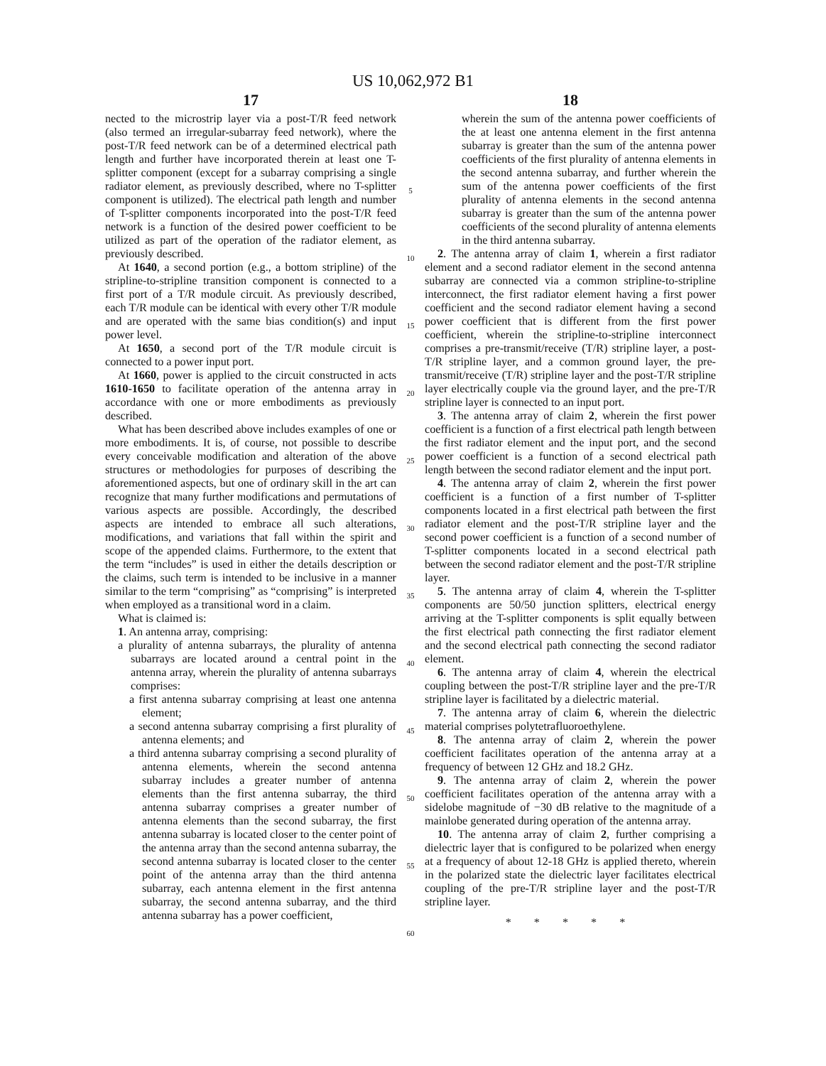US 10,062,972 B1
17
nected to the microstrip layer via a post-T/R feed network (also termed an irregular-subarray feed network), where the post-T/R feed network can be of a determined electrical path length and further have incorporated therein at least one T-splitter component (except for a subarray comprising a single radiator element, as previously described, where no T-splitter component is utilized). The electrical path length and number of T-splitter components incorporated into the post-T/R feed network is a function of the desired power coefficient to be utilized as part of the operation of the radiator element, as previously described.
At 1640, a second portion (e.g., a bottom stripline) of the stripline-to-stripline transition component is connected to a first port of a T/R module circuit. As previously described, each T/R module can be identical with every other T/R module and are operated with the same bias condition(s) and input power level.
At 1650, a second port of the T/R module circuit is connected to a power input port.
At 1660, power is applied to the circuit constructed in acts 1610-1650 to facilitate operation of the antenna array in accordance with one or more embodiments as previously described.
What has been described above includes examples of one or more embodiments. It is, of course, not possible to describe every conceivable modification and alteration of the above structures or methodologies for purposes of describing the aforementioned aspects, but one of ordinary skill in the art can recognize that many further modifications and permutations of various aspects are possible. Accordingly, the described aspects are intended to embrace all such alterations, modifications, and variations that fall within the spirit and scope of the appended claims. Furthermore, to the extent that the term “includes” is used in either the details description or the claims, such term is intended to be inclusive in a manner similar to the term “comprising” as “comprising” is interpreted when employed as a transitional word in a claim.
What is claimed is:
1. An antenna array, comprising:
a plurality of antenna subarrays, the plurality of antenna subarrays are located around a central point in the antenna array, wherein the plurality of antenna subarrays comprises:
a first antenna subarray comprising at least one antenna element;
a second antenna subarray comprising a first plurality of antenna elements; and
a third antenna subarray comprising a second plurality of antenna elements, wherein the second antenna subarray includes a greater number of antenna elements than the first antenna subarray, the third antenna subarray comprises a greater number of antenna elements than the second subarray, the first antenna subarray is located closer to the center point of the antenna array than the second antenna subarray, the second antenna subarray is located closer to the center point of the antenna array than the third antenna subarray, each antenna element in the first antenna subarray, the second antenna subarray, and the third antenna subarray has a power coefficient,
5
10
15
20
25
30
35
40
45
50
55
60
18
wherein the sum of the antenna power coefficients of the at least one antenna element in the first antenna subarray is greater than the sum of the antenna power coefficients of the first plurality of antenna elements in the second antenna subarray, and further wherein the sum of the antenna power coefficients of the first plurality of antenna elements in the second antenna subarray is greater than the sum of the antenna power coefficients of the second plurality of antenna elements in the third antenna subarray.
2. The antenna array of claim 1, wherein a first radiator element and a second radiator element in the second antenna subarray are connected via a common stripline-to-stripline interconnect, the first radiator element having a first power coefficient and the second radiator element having a second power coefficient that is different from the first power coefficient, wherein the stripline-to-stripline interconnect comprises a pre-transmit/receive (T/R) stripline layer, a post-T/R stripline layer, and a common ground layer, the pre-transmit/receive (T/R) stripline layer and the post-T/R stripline layer electrically couple via the ground layer, and the pre-T/R stripline layer is connected to an input port.
3. The antenna array of claim 2, wherein the first power coefficient is a function of a first electrical path length between the first radiator element and the input port, and the second power coefficient is a function of a second electrical path length between the second radiator element and the input port.
4. The antenna array of claim 2, wherein the first power coefficient is a function of a first number of T-splitter components located in a first electrical path between the first radiator element and the post-T/R stripline layer and the second power coefficient is a function of a second number of T-splitter components located in a second electrical path between the second radiator element and the post-T/R stripline layer.
5. The antenna array of claim 4, wherein the T-splitter components are 50/50 junction splitters, electrical energy arriving at the T-splitter components is split equally between the first electrical path connecting the first radiator element and the second electrical path connecting the second radiator element.
6. The antenna array of claim 4, wherein the electrical coupling between the post-T/R stripline layer and the pre-T/R stripline layer is facilitated by a dielectric material.
7. The antenna array of claim 6, wherein the dielectric material comprises polytetrafluoroethylene.
8. The antenna array of claim 2, wherein the power coefficient facilitates operation of the antenna array at a frequency of between 12 GHz and 18.2 GHz.
9. The antenna array of claim 2, wherein the power coefficient facilitates operation of the antenna array with a sidelobe magnitude of −30 dB relative to the magnitude of a mainlobe generated during operation of the antenna array.
10. The antenna array of claim 2, further comprising a dielectric layer that is configured to be polarized when energy at a frequency of about 12-18 GHz is applied thereto, wherein in the polarized state the dielectric layer facilitates electrical coupling of the pre-T/R stripline layer and the post-T/R stripline layer.
* * * * *